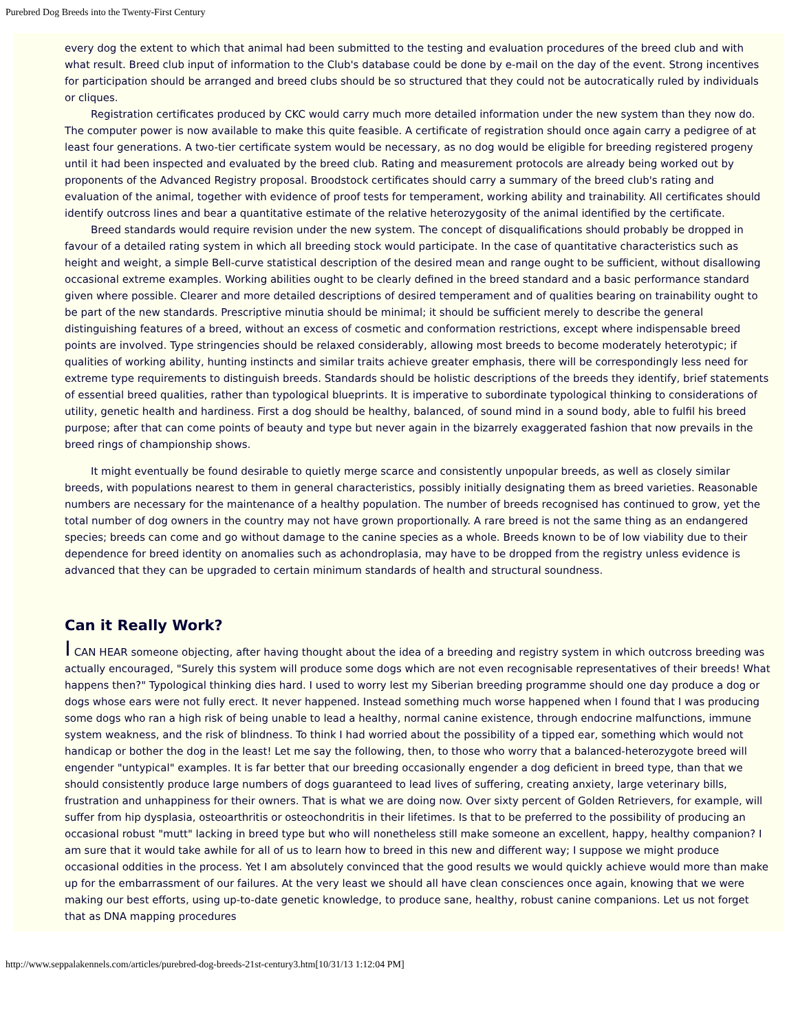Purebred Dog Breeds into the Twenty-First Century
every dog the extent to which that animal had been submitted to the testing and evaluation procedures of the breed club and with what result. Breed club input of information to the Club's database could be done by e-mail on the day of the event. Strong incentives for participation should be arranged and breed clubs should be so structured that they could not be autocratically ruled by individuals or cliques.
Registration certificates produced by CKC would carry much more detailed information under the new system than they now do. The computer power is now available to make this quite feasible. A certificate of registration should once again carry a pedigree of at least four generations. A two-tier certificate system would be necessary, as no dog would be eligible for breeding registered progeny until it had been inspected and evaluated by the breed club. Rating and measurement protocols are already being worked out by proponents of the Advanced Registry proposal. Broodstock certificates should carry a summary of the breed club's rating and evaluation of the animal, together with evidence of proof tests for temperament, working ability and trainability. All certificates should identify outcross lines and bear a quantitative estimate of the relative heterozygosity of the animal identified by the certificate.
Breed standards would require revision under the new system. The concept of disqualifications should probably be dropped in favour of a detailed rating system in which all breeding stock would participate. In the case of quantitative characteristics such as height and weight, a simple Bell-curve statistical description of the desired mean and range ought to be sufficient, without disallowing occasional extreme examples. Working abilities ought to be clearly defined in the breed standard and a basic performance standard given where possible. Clearer and more detailed descriptions of desired temperament and of qualities bearing on trainability ought to be part of the new standards. Prescriptive minutia should be minimal; it should be sufficient merely to describe the general distinguishing features of a breed, without an excess of cosmetic and conformation restrictions, except where indispensable breed points are involved. Type stringencies should be relaxed considerably, allowing most breeds to become moderately heterotypic; if qualities of working ability, hunting instincts and similar traits achieve greater emphasis, there will be correspondingly less need for extreme type requirements to distinguish breeds. Standards should be holistic descriptions of the breeds they identify, brief statements of essential breed qualities, rather than typological blueprints. It is imperative to subordinate typological thinking to considerations of utility, genetic health and hardiness. First a dog should be healthy, balanced, of sound mind in a sound body, able to fulfil his breed purpose; after that can come points of beauty and type but never again in the bizarrely exaggerated fashion that now prevails in the breed rings of championship shows.
It might eventually be found desirable to quietly merge scarce and consistently unpopular breeds, as well as closely similar breeds, with populations nearest to them in general characteristics, possibly initially designating them as breed varieties. Reasonable numbers are necessary for the maintenance of a healthy population. The number of breeds recognised has continued to grow, yet the total number of dog owners in the country may not have grown proportionally. A rare breed is not the same thing as an endangered species; breeds can come and go without damage to the canine species as a whole. Breeds known to be of low viability due to their dependence for breed identity on anomalies such as achondroplasia, may have to be dropped from the registry unless evidence is advanced that they can be upgraded to certain minimum standards of health and structural soundness.
Can it Really Work?
I CAN HEAR someone objecting, after having thought about the idea of a breeding and registry system in which outcross breeding was actually encouraged, "Surely this system will produce some dogs which are not even recognisable representatives of their breeds! What happens then?" Typological thinking dies hard. I used to worry lest my Siberian breeding programme should one day produce a dog or dogs whose ears were not fully erect. It never happened. Instead something much worse happened when I found that I was producing some dogs who ran a high risk of being unable to lead a healthy, normal canine existence, through endocrine malfunctions, immune system weakness, and the risk of blindness. To think I had worried about the possibility of a tipped ear, something which would not handicap or bother the dog in the least! Let me say the following, then, to those who worry that a balanced-heterozygote breed will engender "untypical" examples. It is far better that our breeding occasionally engender a dog deficient in breed type, than that we should consistently produce large numbers of dogs guaranteed to lead lives of suffering, creating anxiety, large veterinary bills, frustration and unhappiness for their owners. That is what we are doing now. Over sixty percent of Golden Retrievers, for example, will suffer from hip dysplasia, osteoarthritis or osteochondritis in their lifetimes. Is that to be preferred to the possibility of producing an occasional robust "mutt" lacking in breed type but who will nonetheless still make someone an excellent, happy, healthy companion? I am sure that it would take awhile for all of us to learn how to breed in this new and different way; I suppose we might produce occasional oddities in the process. Yet I am absolutely convinced that the good results we would quickly achieve would more than make up for the embarrassment of our failures. At the very least we should all have clean consciences once again, knowing that we were making our best efforts, using up-to-date genetic knowledge, to produce sane, healthy, robust canine companions. Let us not forget that as DNA mapping procedures
http://www.seppalakennels.com/articles/purebred-dog-breeds-21st-century3.htm[10/31/13 1:12:04 PM]